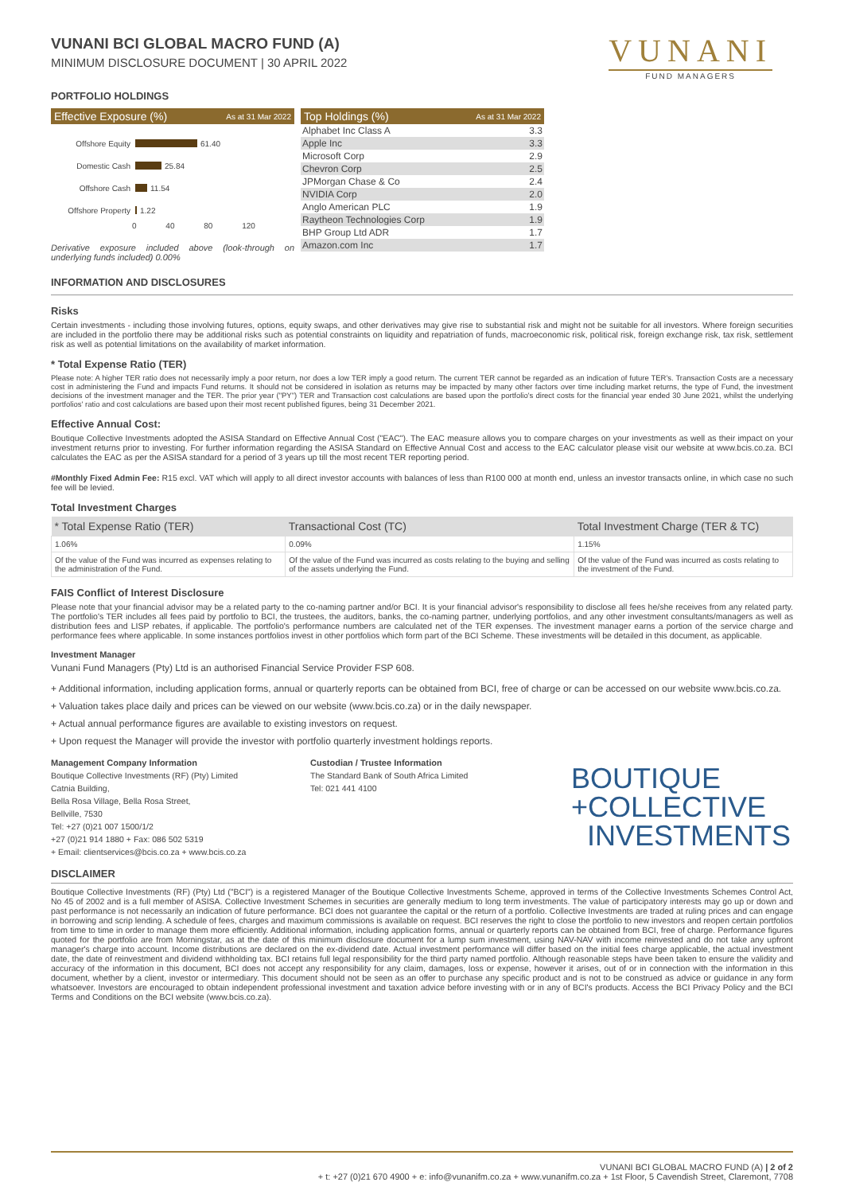VUNANI
FUND MANAGERS
VUNANI BCI GLOBAL MACRO FUND (A)
MINIMUM DISCLOSURE DOCUMENT | 30 APRIL 2022
PORTFOLIO HOLDINGS
Effective Exposure (%) As at 31 Mar 2022
Offshore Equity 61.40
Domestic Cash 25.84
Offshore Cash 11.54
Offshore Property 1.22
0 40 80 120
Derivative exposure included above (look-through on underlying funds included) 0.00%
Top Holdings (%) As at 31 Mar 2022
| Alphabet Inc Class A | 3.3 |
| Apple Inc | 3.3 |
| Microsoft Corp | 2.9 |
| Chevron Corp | 2.5 |
| JPMorgan Chase & Co | 2.4 |
| NVIDIA Corp | 2.0 |
| Anglo American PLC | 1.9 |
| Raytheon Technologies Corp | 1.9 |
| BHP Group Ltd ADR | 1.7 |
| Amazon.com Inc | 1.7 |
INFORMATION AND DISCLOSURES
Risks
Certain investments - including those involving futures, options, equity swaps, and other derivatives may give rise to substantial risk and might not be suitable for all investors. Where foreign securities are included in the portfolio there may be additional risks such as potential constraints on liquidity and repatriation of funds, macroeconomic risk, political risk, foreign exchange risk, tax risk, settlement risk as well as potential limitations on the availability of market information.
* Total Expense Ratio (TER)
Please note: A higher TER ratio does not necessarily imply a poor return, nor does a low TER imply a good return. The current TER cannot be regarded as an indication of future TER's. Transaction Costs are a necessary cost in administering the Fund and impacts Fund returns. It should not be considered in isolation as returns may be impacted by many other factors over time including market returns, the type of Fund, the investment decisions of the investment manager and the TER. The prior year ("PY") TER and Transaction cost calculations are based upon the portfolio's direct costs for the financial year ended 30 June 2021, whilst the underlying portfolios' ratio and cost calculations are based upon their most recent published figures, being 31 December 2021.
Effective Annual Cost:
Boutique Collective Investments adopted the ASISA Standard on Effective Annual Cost ("EAC"). The EAC measure allows you to compare charges on your investments as well as their impact on your investment returns prior to investing. For further information regarding the ASISA Standard on Effective Annual Cost and access to the EAC calculator please visit our website at www.bcis.co.za. BCI calculates the EAC as per the ASISA standard for a period of 3 years up till the most recent TER reporting period.
#Monthly Fixed Admin Fee: R15 excl. VAT which will apply to all direct investor accounts with balances of less than R100 000 at month end, unless an investor transacts online, in which case no such fee will be levied.
Total Investment Charges
| * Total Expense Ratio (TER) | Transactional Cost (TC) | Total Investment Charge (TER & TC) |
| --- | --- | --- |
| 1.06% | 0.09% | 1.15% |
| Of the value of the Fund was incurred as expenses relating to the administration of the Fund. | Of the value of the Fund was incurred as costs relating to the buying and selling of the assets underlying the Fund. | Of the value of the Fund was incurred as costs relating to the investment of the Fund. |
FAIS Conflict of Interest Disclosure
Please note that your financial advisor may be a related party to the co-naming partner and/or BCI. It is your financial advisor's responsibility to disclose all fees he/she receives from any related party. The portfolio's TER includes all fees paid by portfolio to BCI, the trustees, the auditors, banks, the co-naming partner, underlying portfolios, and any other investment consultants/managers as well as distribution fees and LISP rebates, if applicable. The portfolio's performance numbers are calculated net of the TER expenses. The investment manager earns a portion of the service charge and performance fees where applicable. In some instances portfolios invest in other portfolios which form part of the BCI Scheme. These investments will be detailed in this document, as applicable.
Investment Manager
Vunani Fund Managers (Pty) Ltd is an authorised Financial Service Provider FSP 608.
+ Additional information, including application forms, annual or quarterly reports can be obtained from BCI, free of charge or can be accessed on our website www.bcis.co.za.
+ Valuation takes place daily and prices can be viewed on our website (www.bcis.co.za) or in the daily newspaper.
+ Actual annual performance figures are available to existing investors on request.
+ Upon request the Manager will provide the investor with portfolio quarterly investment holdings reports.
Management Company Information
Boutique Collective Investments (RF) (Pty) Limited
Catnia Building,
Bella Rosa Village, Bella Rosa Street,
Bellville, 7530
Tel: +27 (0)21 007 1500/1/2
+27 (0)21 914 1880 + Fax: 086 502 5319
+ Email: clientservices@bcis.co.za + www.bcis.co.za
Custodian / Trustee Information
The Standard Bank of South Africa Limited
Tel: 021 441 4100
BOUTIQUE
+COLLECTIVE
INVESTMENTS
DISCLAIMER
Boutique Collective Investments (RF) (Pty) Ltd ("BCI") is a registered Manager of the Boutique Collective Investments Scheme, approved in terms of the Collective Investments Schemes Control Act, No 45 of 2002 and is a full member of ASISA. Collective Investment Schemes in securities are generally medium to long term investments. The value of participatory interests may go up or down and past performance is not necessarily an indication of future performance. BCI does not guarantee the capital or the return of a portfolio. Collective Investments are traded at ruling prices and can engage in borrowing and scrip lending. A schedule of fees, charges and maximum commissions is available on request. BCI reserves the right to close the portfolio to new investors and reopen certain portfolios from time to time in order to manage them more efficiently. Additional information, including application forms, annual or quarterly reports can be obtained from BCI, free of charge. Performance figures quoted for the portfolio are from Morningstar, as at the date of this minimum disclosure document for a lump sum investment, using NAV-NAV with income reinvested and do not take any upfront manager's charge into account. Income distributions are declared on the ex-dividend date. Actual investment performance will differ based on the initial fees charge applicable, the actual investment date, the date of reinvestment and dividend withholding tax. BCI retains full legal responsibility for the third party named portfolio. Although reasonable steps have been taken to ensure the validity and accuracy of the information in this document, BCI does not accept any responsibility for any claim, damages, loss or expense, however it arises, out of or in connection with the information in this document, whether by a client, investor or intermediary. This document should not be seen as an offer to purchase any specific product and is not to be construed as advice or guidance in any form whatsoever. Investors are encouraged to obtain independent professional investment and taxation advice before investing with or in any of BCI's products. Access the BCI Privacy Policy and the BCI Terms and Conditions on the BCI website (www.bcis.co.za).
VUNANI BCI GLOBAL MACRO FUND (A) | 2 of 2
+ t: +27 (0)21 670 4900 + e: info@vunanifm.co.za + www.vunanifm.co.za + 1st Floor, 5 Cavendish Street, Claremont, 7708